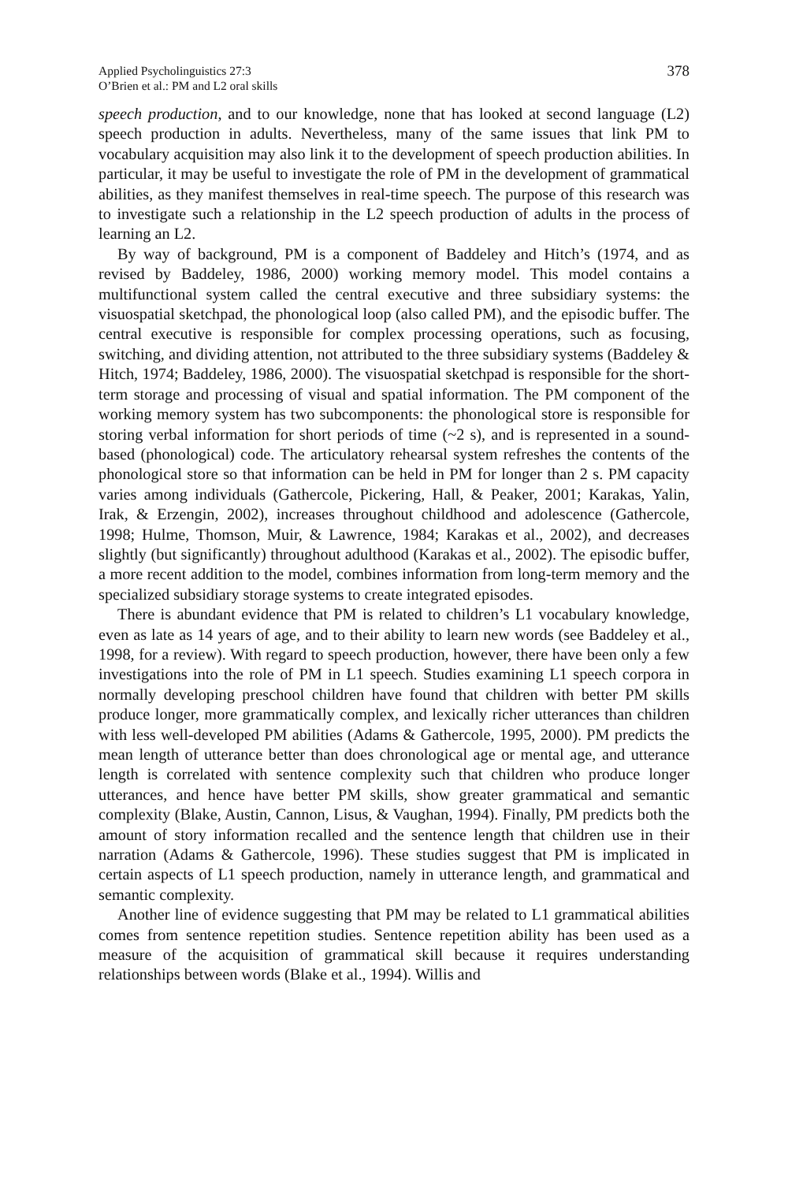Applied Psycholinguistics 27:3
O’Brien et al.: PM and L2 oral skills
378
speech production, and to our knowledge, none that has looked at second language (L2) speech production in adults. Nevertheless, many of the same issues that link PM to vocabulary acquisition may also link it to the development of speech production abilities. In particular, it may be useful to investigate the role of PM in the development of grammatical abilities, as they manifest themselves in real-time speech. The purpose of this research was to investigate such a relationship in the L2 speech production of adults in the process of learning an L2.
By way of background, PM is a component of Baddeley and Hitch’s (1974, and as revised by Baddeley, 1986, 2000) working memory model. This model contains a multifunctional system called the central executive and three subsidiary systems: the visuospatial sketchpad, the phonological loop (also called PM), and the episodic buffer. The central executive is responsible for complex processing operations, such as focusing, switching, and dividing attention, not attributed to the three subsidiary systems (Baddeley & Hitch, 1974; Baddeley, 1986, 2000). The visuospatial sketchpad is responsible for the short-term storage and processing of visual and spatial information. The PM component of the working memory system has two subcomponents: the phonological store is responsible for storing verbal information for short periods of time (~2 s), and is represented in a sound-based (phonological) code. The articulatory rehearsal system refreshes the contents of the phonological store so that information can be held in PM for longer than 2 s. PM capacity varies among individuals (Gathercole, Pickering, Hall, & Peaker, 2001; Karakas, Yalin, Irak, & Erzengin, 2002), increases throughout childhood and adolescence (Gathercole, 1998; Hulme, Thomson, Muir, & Lawrence, 1984; Karakas et al., 2002), and decreases slightly (but significantly) throughout adulthood (Karakas et al., 2002). The episodic buffer, a more recent addition to the model, combines information from long-term memory and the specialized subsidiary storage systems to create integrated episodes.
There is abundant evidence that PM is related to children’s L1 vocabulary knowledge, even as late as 14 years of age, and to their ability to learn new words (see Baddeley et al., 1998, for a review). With regard to speech production, however, there have been only a few investigations into the role of PM in L1 speech. Studies examining L1 speech corpora in normally developing preschool children have found that children with better PM skills produce longer, more grammatically complex, and lexically richer utterances than children with less well-developed PM abilities (Adams & Gathercole, 1995, 2000). PM predicts the mean length of utterance better than does chronological age or mental age, and utterance length is correlated with sentence complexity such that children who produce longer utterances, and hence have better PM skills, show greater grammatical and semantic complexity (Blake, Austin, Cannon, Lisus, & Vaughan, 1994). Finally, PM predicts both the amount of story information recalled and the sentence length that children use in their narration (Adams & Gathercole, 1996). These studies suggest that PM is implicated in certain aspects of L1 speech production, namely in utterance length, and grammatical and semantic complexity.
Another line of evidence suggesting that PM may be related to L1 grammatical abilities comes from sentence repetition studies. Sentence repetition ability has been used as a measure of the acquisition of grammatical skill because it requires understanding relationships between words (Blake et al., 1994). Willis and